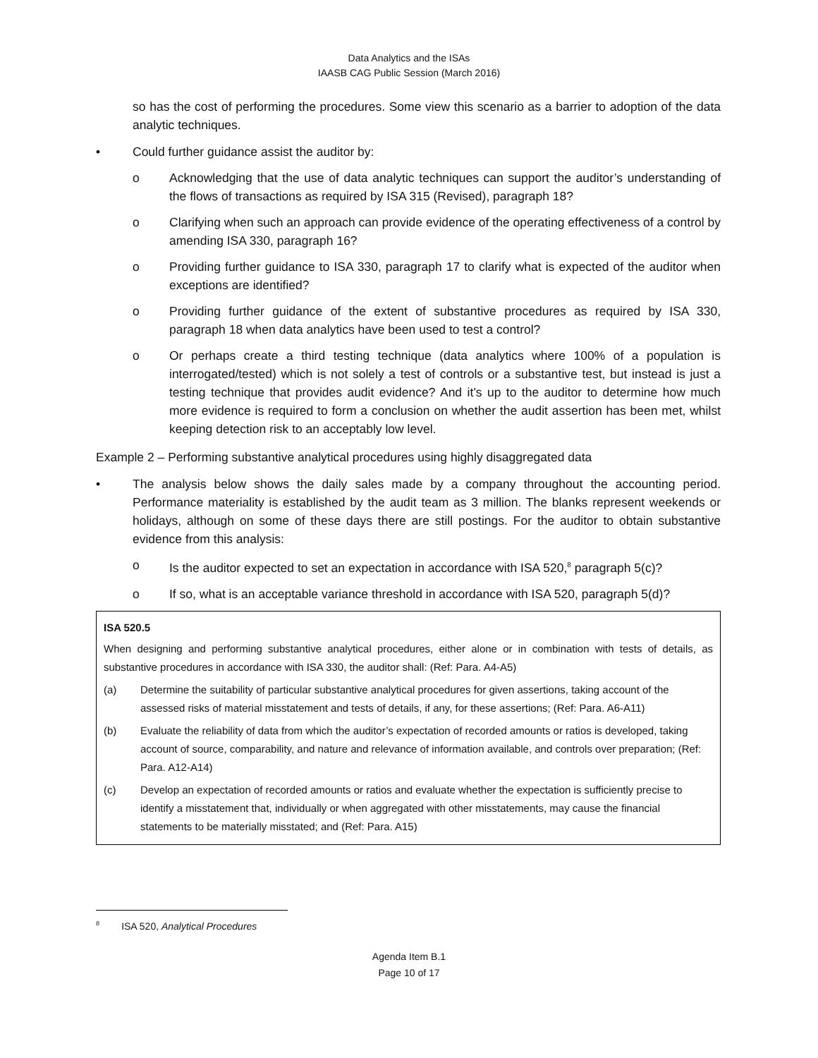Data Analytics and the ISAs
IAASB CAG Public Session (March 2016)
so has the cost of performing the procedures. Some view this scenario as a barrier to adoption of the data analytic techniques.
• Could further guidance assist the auditor by:
o Acknowledging that the use of data analytic techniques can support the auditor’s understanding of the flows of transactions as required by ISA 315 (Revised), paragraph 18?
o Clarifying when such an approach can provide evidence of the operating effectiveness of a control by amending ISA 330, paragraph 16?
o Providing further guidance to ISA 330, paragraph 17 to clarify what is expected of the auditor when exceptions are identified?
o Providing further guidance of the extent of substantive procedures as required by ISA 330, paragraph 18 when data analytics have been used to test a control?
o Or perhaps create a third testing technique (data analytics where 100% of a population is interrogated/tested) which is not solely a test of controls or a substantive test, but instead is just a testing technique that provides audit evidence? And it’s up to the auditor to determine how much more evidence is required to form a conclusion on whether the audit assertion has been met, whilst keeping detection risk to an acceptably low level.
Example 2 – Performing substantive analytical procedures using highly disaggregated data
• The analysis below shows the daily sales made by a company throughout the accounting period. Performance materiality is established by the audit team as 3 million. The blanks represent weekends or holidays, although on some of these days there are still postings. For the auditor to obtain substantive evidence from this analysis:
o Is the auditor expected to set an expectation in accordance with ISA 520,<sup>8</sup> paragraph 5(c)?
o If so, what is an acceptable variance threshold in accordance with ISA 520, paragraph 5(d)?
ISA 520.5
When designing and performing substantive analytical procedures, either alone or in combination with tests of details, as substantive procedures in accordance with ISA 330, the auditor shall: (Ref: Para. A4-A5)
(a) Determine the suitability of particular substantive analytical procedures for given assertions, taking account of the assessed risks of material misstatement and tests of details, if any, for these assertions; (Ref: Para. A6-A11)
(b) Evaluate the reliability of data from which the auditor’s expectation of recorded amounts or ratios is developed, taking account of source, comparability, and nature and relevance of information available, and controls over preparation; (Ref: Para. A12-A14)
(c) Develop an expectation of recorded amounts or ratios and evaluate whether the expectation is sufficiently precise to identify a misstatement that, individually or when aggregated with other misstatements, may cause the financial statements to be materially misstated; and (Ref: Para. A15)
<sup>8</sup> ISA 520, Analytical Procedures
Agenda Item B.1
Page 10 of 17